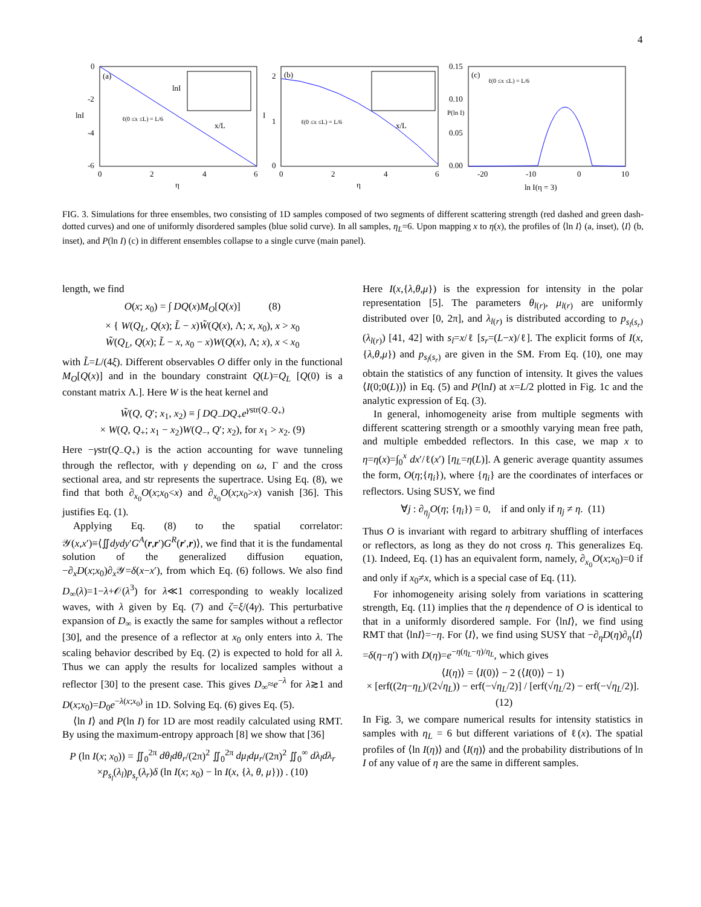4
(a)
0
-2
-4
-6
0
2
4
6
η
lnI
lnI
x/L
ℓ(0 ≤x ≤L) = L/6
(b)
2
1
0
0
2
4
6
η
I
x/L
ℓ(0 ≤x ≤L) = L/6
(c)
0.15
0.10
0.05
0.00
-20
-10
0
10
ln I(η = 3)
P(ln I)
ℓ(0 ≤x ≤L) = L/6
FIG. 3. Simulations for three ensembles, two consisting of 1D samples composed of two segments of different scattering strength (red dashed and green dash-dotted curves) and one of uniformly disordered samples (blue solid curve). In all samples, η<sub>L</sub>=6. Upon mapping x to η(x), the profiles of ⟨ln I⟩ (a, inset), ⟨I⟩ (b, inset), and P(ln I) (c) in different ensembles collapse to a single curve (main panel).
length, we find
O(x; x<sub>0</sub>) = ∫ DQ(x)M<sub>O</sub>[Q(x)] (8)
× { W(Q<sub>L</sub>, Q(x); L̃ − x)W̃(Q(x), Λ; x, x<sub>0</sub>), x > x<sub>0</sub>
W̃(Q<sub>L</sub>, Q(x); L̃ − x, x<sub>0</sub> − x)W(Q(x), Λ; x), x < x<sub>0</sub>
with L̃=L/(4ξ). Different observables O differ only in the functional M<sub>O</sub>[Q(x)] and in the boundary constraint Q(L)=Q<sub>L</sub> [Q(0) is a constant matrix Λ.]. Here W is the heat kernel and
W̃(Q, Q′; x<sub>1</sub>, x<sub>2</sub>) ≡ ∫ DQ<sub>−</sub>DQ<sub>+</sub>e<sup>γstr(Q<sub>−</sub>Q<sub>+</sub>)</sup>
× W(Q, Q<sub>+</sub>; x<sub>1</sub> − x<sub>2</sub>)W(Q<sub>−</sub>, Q′; x<sub>2</sub>), for x<sub>1</sub> > x<sub>2</sub>. (9)
Here −γstr(Q<sub>−</sub>Q<sub>+</sub>) is the action accounting for wave tunneling through the reflector, with γ depending on ω, Γ and the cross sectional area, and str represents the supertrace. Using Eq. (8), we find that both ∂<sub>x<sub>0</sub></sub>O(x;x<sub>0</sub><x) and ∂<sub>x<sub>0</sub></sub>O(x;x<sub>0</sub>>x) vanish [36]. This justifies Eq. (1).
Applying Eq. (8) to the spatial correlator: 𝒴(x,x′)≡⟨∬dydy′G<sup>A</sup>(r,r′)G<sup>R</sup>(r′,r)⟩, we find that it is the fundamental solution of the generalized diffusion equation, −∂<sub>x</sub>D(x;x<sub>0</sub>)∂<sub>x</sub>𝒴=δ(x−x′), from which Eq. (6) follows. We also find D<sub>∞</sub>(λ)=1−λ+𝒪(λ<sup>3</sup>) for λ≪1 corresponding to weakly localized waves, with λ given by Eq. (7) and ζ=ξ/(4γ). This perturbative expansion of D<sub>∞</sub> is exactly the same for samples without a reflector [30], and the presence of a reflector at x<sub>0</sub> only enters into λ. The scaling behavior described by Eq. (2) is expected to hold for all λ. Thus we can apply the results for localized samples without a reflector [30] to the present case. This gives D<sub>∞</sub>≈e<sup>−λ</sup> for λ≳1 and D(x;x<sub>0</sub>)=D<sub>0</sub>e<sup>−λ(x;x<sub>0</sub>)</sup> in 1D. Solving Eq. (6) gives Eq. (5).
⟨ln I⟩ and P(ln I) for 1D are most readily calculated using RMT. By using the maximum-entropy approach [8] we show that [36]
P (ln I(x; x<sub>0</sub>)) = ∬<sub>0</sub><sup>2π</sup> dθ<sub>l</sub>dθ<sub>r</sub>/(2π)<sup>2</sup> ∬<sub>0</sub><sup>2π</sup> dμ<sub>l</sub>dμ<sub>r</sub>/(2π)<sup>2</sup> ∬<sub>0</sub><sup>∞</sup> dλ<sub>l</sub>dλ<sub>r</sub>
×p<sub>s<sub>l</sub></sub>(λ<sub>l</sub>)p<sub>s<sub>r</sub></sub>(λ<sub>r</sub>)δ (ln I(x; x<sub>0</sub>) − ln I(x, {λ, θ, μ})) . (10)
Here I(x,{λ,θ,μ}) is the expression for intensity in the polar representation [5]. The parameters θ<sub>l(r)</sub>, μ<sub>l(r)</sub> are uniformly distributed over [0, 2π], and λ<sub>l(r)</sub> is distributed according to p<sub>s<sub>l</sub>(s<sub>r</sub>)</sub>(λ<sub>l(r)</sub>) [41, 42] with s<sub>l</sub>=x/ℓ [s<sub>r</sub>=(L−x)/ℓ]. The explicit forms of I(x,{λ,θ,μ}) and p<sub>s<sub>l</sub>(s<sub>r</sub>)</sub> are given in the SM. From Eq. (10), one may obtain the statistics of any function of intensity. It gives the values ⟨I(0;0(L))⟩ in Eq. (5) and P(lnI) at x=L/2 plotted in Fig. 1c and the analytic expression of Eq. (3).
In general, inhomogeneity arise from multiple segments with different scattering strength or a smoothly varying mean free path, and multiple embedded reflectors. In this case, we map x to η=η(x)=∫<sub>0</sub><sup>x</sup> dx′/ℓ(x′) [η<sub>L</sub>=η(L)]. A generic average quantity assumes the form, O(η;{η<sub>i</sub>}), where {η<sub>i</sub>} are the coordinates of interfaces or reflectors. Using SUSY, we find
∀j : ∂<sub>η<sub>j</sub></sub>O(η; {η<sub>i</sub>}) = 0, if and only if η<sub>j</sub> ≠ η. (11)
Thus O is invariant with regard to arbitrary shuffling of interfaces or reflectors, as long as they do not cross η. This generalizes Eq. (1). Indeed, Eq. (1) has an equivalent form, namely, ∂<sub>x<sub>0</sub></sub>O(x;x<sub>0</sub>)=0 if and only if x<sub>0</sub>≠x, which is a special case of Eq. (11).
For inhomogeneity arising solely from variations in scattering strength, Eq. (11) implies that the η dependence of O is identical to that in a uniformly disordered sample. For ⟨lnI⟩, we find using RMT that ⟨lnI⟩=−η. For ⟨I⟩, we find using SUSY that −∂<sub>η</sub>D(η)∂<sub>η</sub>⟨I⟩=δ(η−η′) with D(η)=e<sup>−η(η<sub>L</sub>−η)/η<sub>L</sub></sup>, which gives
⟨I(η)⟩ = ⟨I(0)⟩ − 2 (⟨I(0)⟩ − 1)
× [erf((2η−η<sub>L</sub>)/(2√η<sub>L</sub>)) − erf(−√η<sub>L</sub>/2)] / [erf(√η<sub>L</sub>/2) − erf(−√η<sub>L</sub>/2)]. (12)
In Fig. 3, we compare numerical results for intensity statistics in samples with η<sub>L</sub> = 6 but different variations of ℓ(x). The spatial profiles of ⟨ln I(η)⟩ and ⟨I(η)⟩ and the probability distributions of ln I of any value of η are the same in different samples.